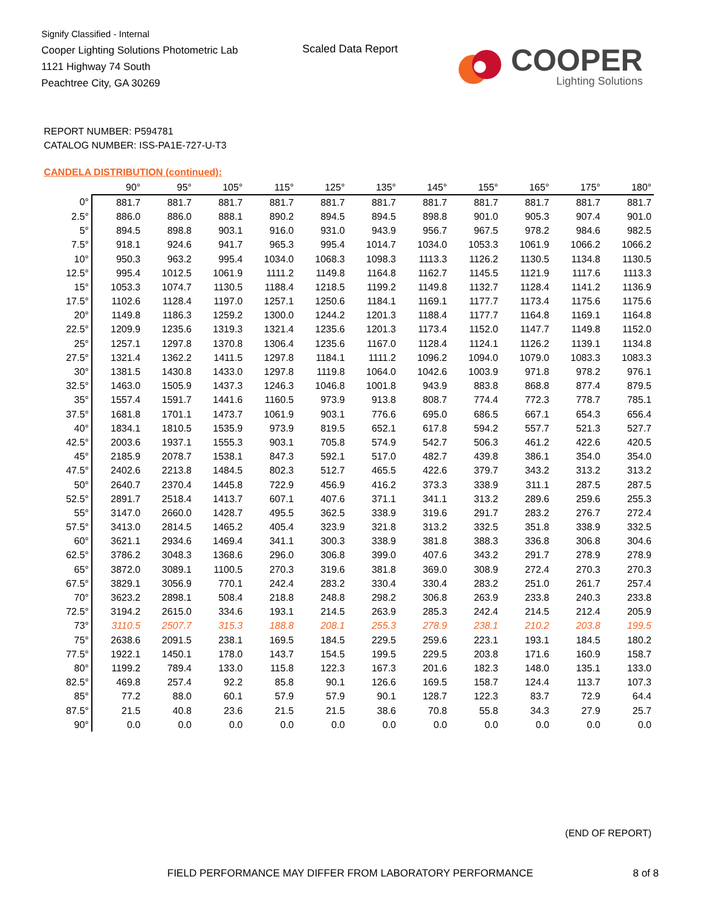Signify Classified - Internal
Cooper Lighting Solutions Photometric Lab
1121 Highway 74 South
Peachtree City, GA 30269
Scaled Data Report
COOPER
Lighting Solutions
REPORT NUMBER: P594781
CATALOG NUMBER: ISS-PA1E-727-U-T3
CANDELA DISTRIBUTION (continued):
| | 90° | 95° | 105° | 115° | 125° | 135° | 145° | 155° | 165° | 175° | 180° |
| 0° | 881.7 | 881.7 | 881.7 | 881.7 | 881.7 | 881.7 | 881.7 | 881.7 | 881.7 | 881.7 | 881.7 |
| 2.5° | 886.0 | 886.0 | 888.1 | 890.2 | 894.5 | 894.5 | 898.8 | 901.0 | 905.3 | 907.4 | 901.0 |
| 5° | 894.5 | 898.8 | 903.1 | 916.0 | 931.0 | 943.9 | 956.7 | 967.5 | 978.2 | 984.6 | 982.5 |
| 7.5° | 918.1 | 924.6 | 941.7 | 965.3 | 995.4 | 1014.7 | 1034.0 | 1053.3 | 1061.9 | 1066.2 | 1066.2 |
| 10° | 950.3 | 963.2 | 995.4 | 1034.0 | 1068.3 | 1098.3 | 1113.3 | 1126.2 | 1130.5 | 1134.8 | 1130.5 |
| 12.5° | 995.4 | 1012.5 | 1061.9 | 1111.2 | 1149.8 | 1164.8 | 1162.7 | 1145.5 | 1121.9 | 1117.6 | 1113.3 |
| 15° | 1053.3 | 1074.7 | 1130.5 | 1188.4 | 1218.5 | 1199.2 | 1149.8 | 1132.7 | 1128.4 | 1141.2 | 1136.9 |
| 17.5° | 1102.6 | 1128.4 | 1197.0 | 1257.1 | 1250.6 | 1184.1 | 1169.1 | 1177.7 | 1173.4 | 1175.6 | 1175.6 |
| 20° | 1149.8 | 1186.3 | 1259.2 | 1300.0 | 1244.2 | 1201.3 | 1188.4 | 1177.7 | 1164.8 | 1169.1 | 1164.8 |
| 22.5° | 1209.9 | 1235.6 | 1319.3 | 1321.4 | 1235.6 | 1201.3 | 1173.4 | 1152.0 | 1147.7 | 1149.8 | 1152.0 |
| 25° | 1257.1 | 1297.8 | 1370.8 | 1306.4 | 1235.6 | 1167.0 | 1128.4 | 1124.1 | 1126.2 | 1139.1 | 1134.8 |
| 27.5° | 1321.4 | 1362.2 | 1411.5 | 1297.8 | 1184.1 | 1111.2 | 1096.2 | 1094.0 | 1079.0 | 1083.3 | 1083.3 |
| 30° | 1381.5 | 1430.8 | 1433.0 | 1297.8 | 1119.8 | 1064.0 | 1042.6 | 1003.9 | 971.8 | 978.2 | 976.1 |
| 32.5° | 1463.0 | 1505.9 | 1437.3 | 1246.3 | 1046.8 | 1001.8 | 943.9 | 883.8 | 868.8 | 877.4 | 879.5 |
| 35° | 1557.4 | 1591.7 | 1441.6 | 1160.5 | 973.9 | 913.8 | 808.7 | 774.4 | 772.3 | 778.7 | 785.1 |
| 37.5° | 1681.8 | 1701.1 | 1473.7 | 1061.9 | 903.1 | 776.6 | 695.0 | 686.5 | 667.1 | 654.3 | 656.4 |
| 40° | 1834.1 | 1810.5 | 1535.9 | 973.9 | 819.5 | 652.1 | 617.8 | 594.2 | 557.7 | 521.3 | 527.7 |
| 42.5° | 2003.6 | 1937.1 | 1555.3 | 903.1 | 705.8 | 574.9 | 542.7 | 506.3 | 461.2 | 422.6 | 420.5 |
| 45° | 2185.9 | 2078.7 | 1538.1 | 847.3 | 592.1 | 517.0 | 482.7 | 439.8 | 386.1 | 354.0 | 354.0 |
| 47.5° | 2402.6 | 2213.8 | 1484.5 | 802.3 | 512.7 | 465.5 | 422.6 | 379.7 | 343.2 | 313.2 | 313.2 |
| 50° | 2640.7 | 2370.4 | 1445.8 | 722.9 | 456.9 | 416.2 | 373.3 | 338.9 | 311.1 | 287.5 | 287.5 |
| 52.5° | 2891.7 | 2518.4 | 1413.7 | 607.1 | 407.6 | 371.1 | 341.1 | 313.2 | 289.6 | 259.6 | 255.3 |
| 55° | 3147.0 | 2660.0 | 1428.7 | 495.5 | 362.5 | 338.9 | 319.6 | 291.7 | 283.2 | 276.7 | 272.4 |
| 57.5° | 3413.0 | 2814.5 | 1465.2 | 405.4 | 323.9 | 321.8 | 313.2 | 332.5 | 351.8 | 338.9 | 332.5 |
| 60° | 3621.1 | 2934.6 | 1469.4 | 341.1 | 300.3 | 338.9 | 381.8 | 388.3 | 336.8 | 306.8 | 304.6 |
| 62.5° | 3786.2 | 3048.3 | 1368.6 | 296.0 | 306.8 | 399.0 | 407.6 | 343.2 | 291.7 | 278.9 | 278.9 |
| 65° | 3872.0 | 3089.1 | 1100.5 | 270.3 | 319.6 | 381.8 | 369.0 | 308.9 | 272.4 | 270.3 | 270.3 |
| 67.5° | 3829.1 | 3056.9 | 770.1 | 242.4 | 283.2 | 330.4 | 330.4 | 283.2 | 251.0 | 261.7 | 257.4 |
| 70° | 3623.2 | 2898.1 | 508.4 | 218.8 | 248.8 | 298.2 | 306.8 | 263.9 | 233.8 | 240.3 | 233.8 |
| 72.5° | 3194.2 | 2615.0 | 334.6 | 193.1 | 214.5 | 263.9 | 285.3 | 242.4 | 214.5 | 212.4 | 205.9 |
| 73° | 3110.5 | 2507.7 | 315.3 | 188.8 | 208.1 | 255.3 | 278.9 | 238.1 | 210.2 | 203.8 | 199.5 |
| 75° | 2638.6 | 2091.5 | 238.1 | 169.5 | 184.5 | 229.5 | 259.6 | 223.1 | 193.1 | 184.5 | 180.2 |
| 77.5° | 1922.1 | 1450.1 | 178.0 | 143.7 | 154.5 | 199.5 | 229.5 | 203.8 | 171.6 | 160.9 | 158.7 |
| 80° | 1199.2 | 789.4 | 133.0 | 115.8 | 122.3 | 167.3 | 201.6 | 182.3 | 148.0 | 135.1 | 133.0 |
| 82.5° | 469.8 | 257.4 | 92.2 | 85.8 | 90.1 | 126.6 | 169.5 | 158.7 | 124.4 | 113.7 | 107.3 |
| 85° | 77.2 | 88.0 | 60.1 | 57.9 | 57.9 | 90.1 | 128.7 | 122.3 | 83.7 | 72.9 | 64.4 |
| 87.5° | 21.5 | 40.8 | 23.6 | 21.5 | 21.5 | 38.6 | 70.8 | 55.8 | 34.3 | 27.9 | 25.7 |
| 90° | 0.0 | 0.0 | 0.0 | 0.0 | 0.0 | 0.0 | 0.0 | 0.0 | 0.0 | 0.0 | 0.0 |
(END OF REPORT)
FIELD PERFORMANCE MAY DIFFER FROM LABORATORY PERFORMANCE
8 of 8